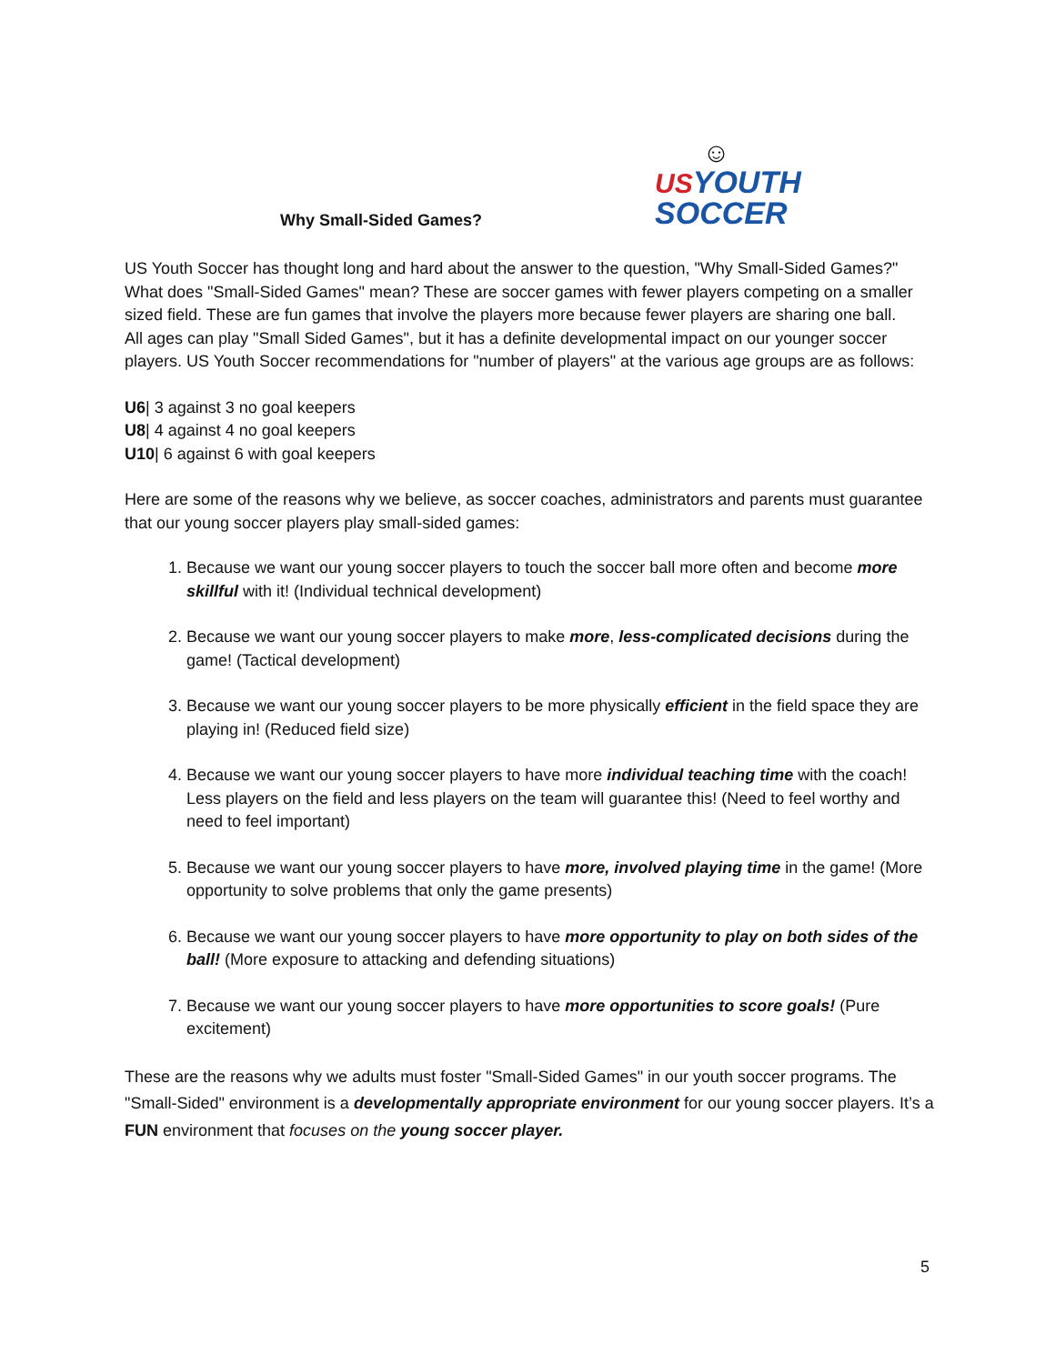Why Small-Sided Games?
☺
US YOUTH
SOCCER
US Youth Soccer has thought long and hard about the answer to the question, "Why Small-Sided Games?"
What does "Small-Sided Games" mean? These are soccer games with fewer players competing on a smaller sized field. These are fun games that involve the players more because fewer players are sharing one ball.
All ages can play "Small Sided Games", but it has a definite developmental impact on our younger soccer players. US Youth Soccer recommendations for "number of players" at the various age groups are as follows:
U6| 3 against 3 no goal keepers
U8| 4 against 4 no goal keepers
U10| 6 against 6 with goal keepers
Here are some of the reasons why we believe, as soccer coaches, administrators and parents must guarantee that our young soccer players play small-sided games:
1. Because we want our young soccer players to touch the soccer ball more often and become more skillful with it! (Individual technical development)
2. Because we want our young soccer players to make more, less-complicated decisions during the game! (Tactical development)
3. Because we want our young soccer players to be more physically efficient in the field space they are playing in! (Reduced field size)
4. Because we want our young soccer players to have more individual teaching time with the coach! Less players on the field and less players on the team will guarantee this! (Need to feel worthy and need to feel important)
5. Because we want our young soccer players to have more, involved playing time in the game! (More opportunity to solve problems that only the game presents)
6. Because we want our young soccer players to have more opportunity to play on both sides of the ball! (More exposure to attacking and defending situations)
7. Because we want our young soccer players to have more opportunities to score goals! (Pure excitement)
These are the reasons why we adults must foster "Small-Sided Games" in our youth soccer programs. The "Small-Sided" environment is a developmentally appropriate environment for our young soccer players. It’s a FUN environment that focuses on the young soccer player.
5